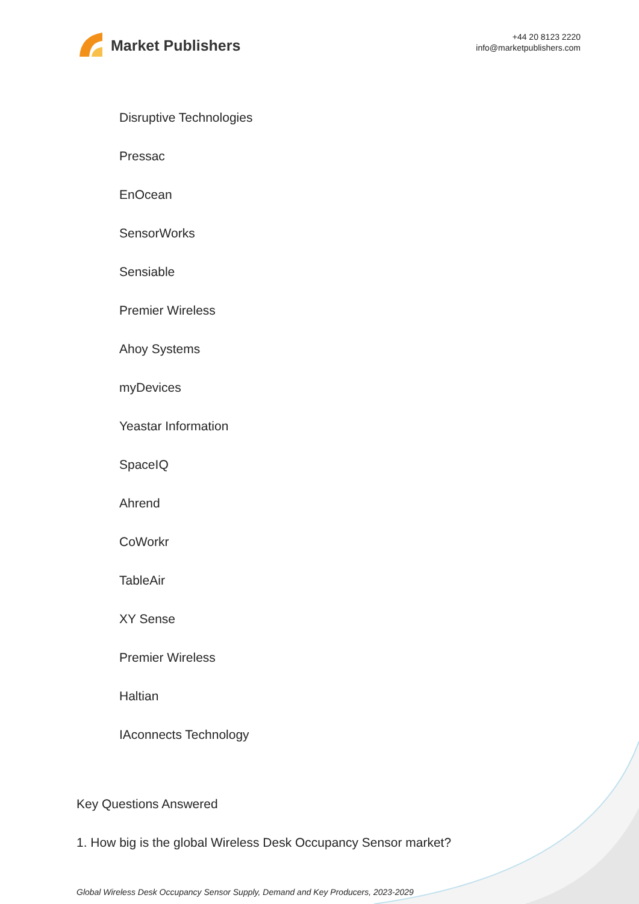Market Publishers
+44 20 8123 2220
info@marketpublishers.com
Disruptive Technologies
Pressac
EnOcean
SensorWorks
Sensiable
Premier Wireless
Ahoy Systems
myDevices
Yeastar Information
SpaceIQ
Ahrend
CoWorkr
TableAir
XY Sense
Premier Wireless
Haltian
IAconnects Technology
Key Questions Answered
1. How big is the global Wireless Desk Occupancy Sensor market?
Global Wireless Desk Occupancy Sensor Supply, Demand and Key Producers, 2023-2029